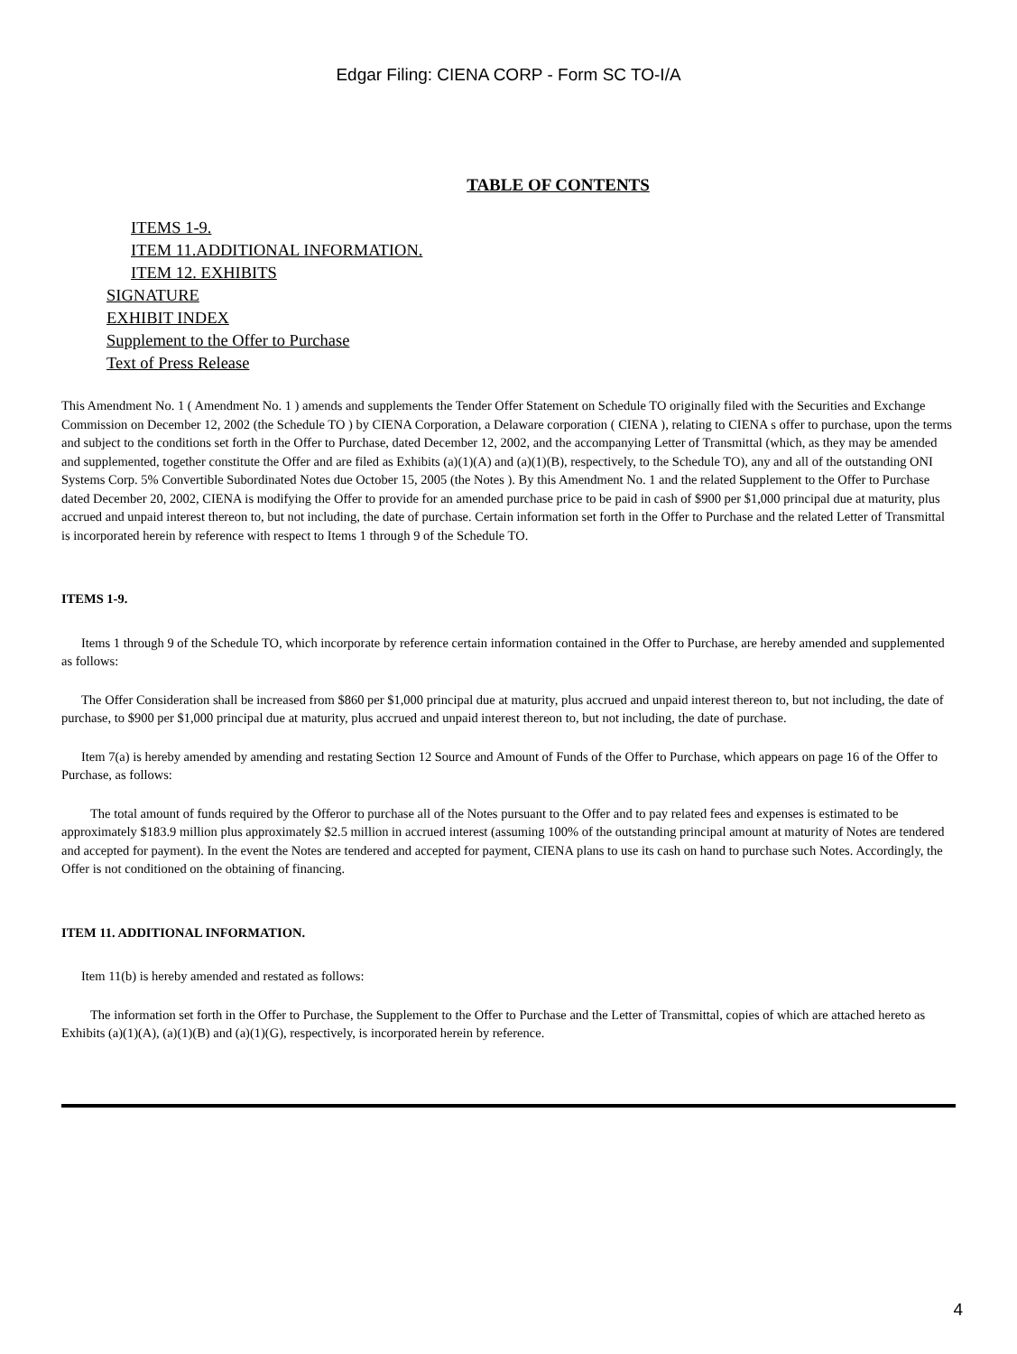Edgar Filing: CIENA CORP - Form SC TO-I/A
TABLE OF CONTENTS
ITEMS 1-9.
ITEM 11.ADDITIONAL INFORMATION.
ITEM 12. EXHIBITS
SIGNATURE
EXHIBIT INDEX
Supplement to the Offer to Purchase
Text of Press Release
This Amendment No. 1 ( Amendment No. 1 ) amends and supplements the Tender Offer Statement on Schedule TO originally filed with the Securities and Exchange Commission on December 12, 2002 (the Schedule TO ) by CIENA Corporation, a Delaware corporation ( CIENA ), relating to CIENA s offer to purchase, upon the terms and subject to the conditions set forth in the Offer to Purchase, dated December 12, 2002, and the accompanying Letter of Transmittal (which, as they may be amended and supplemented, together constitute the Offer and are filed as Exhibits (a)(1)(A) and (a)(1)(B), respectively, to the Schedule TO), any and all of the outstanding ONI Systems Corp. 5% Convertible Subordinated Notes due October 15, 2005 (the Notes ). By this Amendment No. 1 and the related Supplement to the Offer to Purchase dated December 20, 2002, CIENA is modifying the Offer to provide for an amended purchase price to be paid in cash of $900 per $1,000 principal due at maturity, plus accrued and unpaid interest thereon to, but not including, the date of purchase. Certain information set forth in the Offer to Purchase and the related Letter of Transmittal is incorporated herein by reference with respect to Items 1 through 9 of the Schedule TO.
ITEMS 1-9.
Items 1 through 9 of the Schedule TO, which incorporate by reference certain information contained in the Offer to Purchase, are hereby amended and supplemented as follows:
The Offer Consideration shall be increased from $860 per $1,000 principal due at maturity, plus accrued and unpaid interest thereon to, but not including, the date of purchase, to $900 per $1,000 principal due at maturity, plus accrued and unpaid interest thereon to, but not including, the date of purchase.
Item 7(a) is hereby amended by amending and restating Section 12 Source and Amount of Funds of the Offer to Purchase, which appears on page 16 of the Offer to Purchase, as follows:
The total amount of funds required by the Offeror to purchase all of the Notes pursuant to the Offer and to pay related fees and expenses is estimated to be approximately $183.9 million plus approximately $2.5 million in accrued interest (assuming 100% of the outstanding principal amount at maturity of Notes are tendered and accepted for payment). In the event the Notes are tendered and accepted for payment, CIENA plans to use its cash on hand to purchase such Notes. Accordingly, the Offer is not conditioned on the obtaining of financing.
ITEM 11. ADDITIONAL INFORMATION.
Item 11(b) is hereby amended and restated as follows:
The information set forth in the Offer to Purchase, the Supplement to the Offer to Purchase and the Letter of Transmittal, copies of which are attached hereto as Exhibits (a)(1)(A), (a)(1)(B) and (a)(1)(G), respectively, is incorporated herein by reference.
4